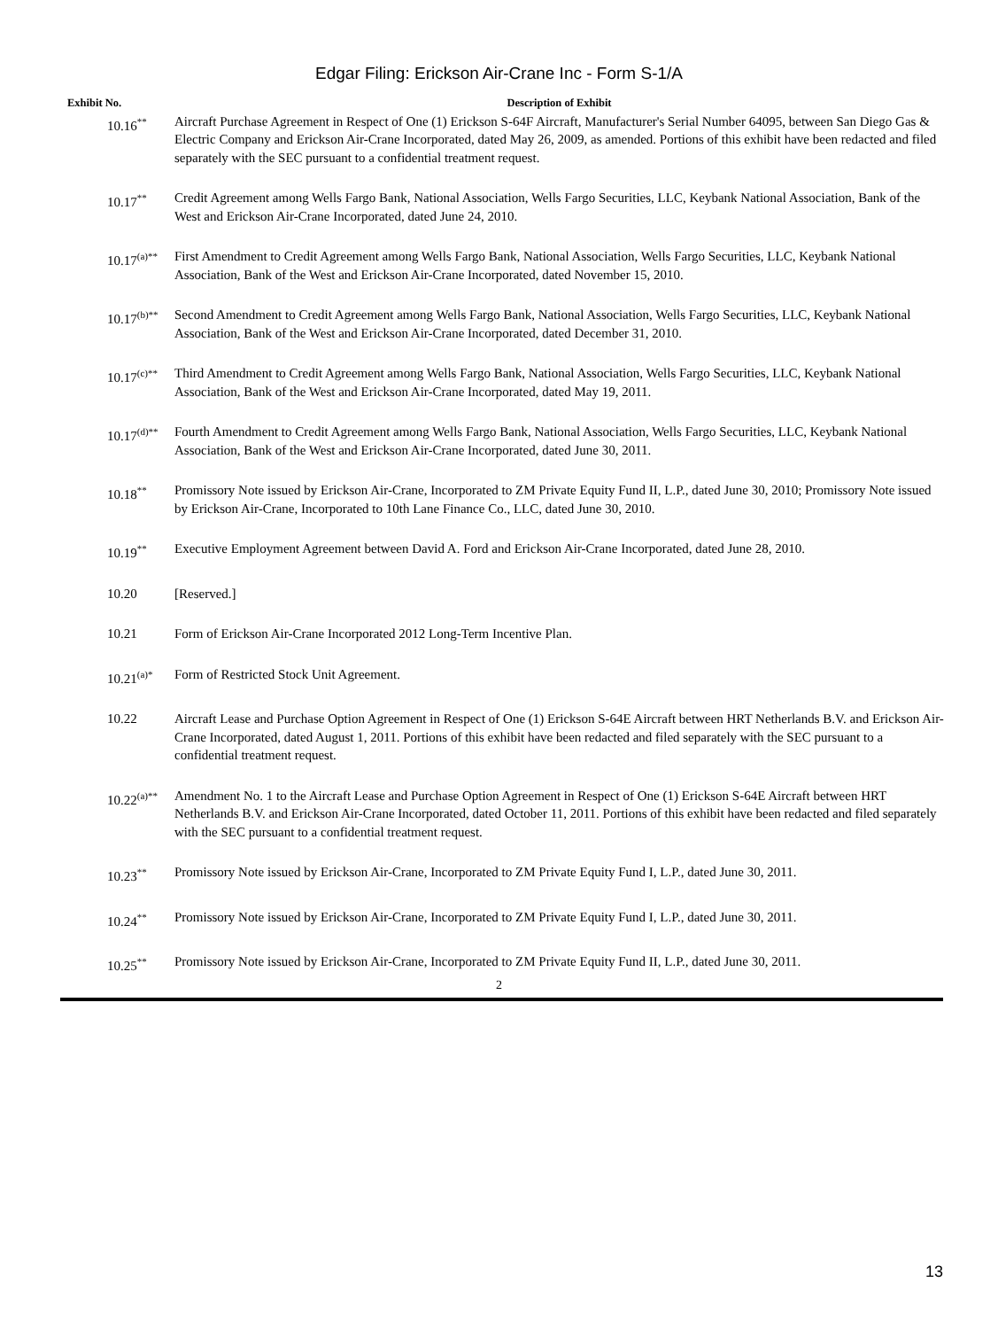Edgar Filing: Erickson Air-Crane Inc - Form S-1/A
| Exhibit No. | Description of Exhibit |
| --- | --- |
| 10.16<sup>**</sup> | Aircraft Purchase Agreement in Respect of One (1) Erickson S-64F Aircraft, Manufacturer's Serial Number 64095, between San Diego Gas & Electric Company and Erickson Air-Crane Incorporated, dated May 26, 2009, as amended. Portions of this exhibit have been redacted and filed separately with the SEC pursuant to a confidential treatment request. |
| 10.17<sup>**</sup> | Credit Agreement among Wells Fargo Bank, National Association, Wells Fargo Securities, LLC, Keybank National Association, Bank of the West and Erickson Air-Crane Incorporated, dated June 24, 2010. |
| 10.17<sup>(a)**</sup> | First Amendment to Credit Agreement among Wells Fargo Bank, National Association, Wells Fargo Securities, LLC, Keybank National Association, Bank of the West and Erickson Air-Crane Incorporated, dated November 15, 2010. |
| 10.17<sup>(b)**</sup> | Second Amendment to Credit Agreement among Wells Fargo Bank, National Association, Wells Fargo Securities, LLC, Keybank National Association, Bank of the West and Erickson Air-Crane Incorporated, dated December 31, 2010. |
| 10.17<sup>(c)**</sup> | Third Amendment to Credit Agreement among Wells Fargo Bank, National Association, Wells Fargo Securities, LLC, Keybank National Association, Bank of the West and Erickson Air-Crane Incorporated, dated May 19, 2011. |
| 10.17<sup>(d)**</sup> | Fourth Amendment to Credit Agreement among Wells Fargo Bank, National Association, Wells Fargo Securities, LLC, Keybank National Association, Bank of the West and Erickson Air-Crane Incorporated, dated June 30, 2011. |
| 10.18<sup>**</sup> | Promissory Note issued by Erickson Air-Crane, Incorporated to ZM Private Equity Fund II, L.P., dated June 30, 2010; Promissory Note issued by Erickson Air-Crane, Incorporated to 10th Lane Finance Co., LLC, dated June 30, 2010. |
| 10.19<sup>**</sup> | Executive Employment Agreement between David A. Ford and Erickson Air-Crane Incorporated, dated June 28, 2010. |
| 10.20 | [Reserved.] |
| 10.21 | Form of Erickson Air-Crane Incorporated 2012 Long-Term Incentive Plan. |
| 10.21<sup>(a)*</sup> | Form of Restricted Stock Unit Agreement. |
| 10.22 | Aircraft Lease and Purchase Option Agreement in Respect of One (1) Erickson S-64E Aircraft between HRT Netherlands B.V. and Erickson Air-Crane Incorporated, dated August 1, 2011. Portions of this exhibit have been redacted and filed separately with the SEC pursuant to a confidential treatment request. |
| 10.22<sup>(a)**</sup> | Amendment No. 1 to the Aircraft Lease and Purchase Option Agreement in Respect of One (1) Erickson S-64E Aircraft between HRT Netherlands B.V. and Erickson Air-Crane Incorporated, dated October 11, 2011. Portions of this exhibit have been redacted and filed separately with the SEC pursuant to a confidential treatment request. |
| 10.23<sup>**</sup> | Promissory Note issued by Erickson Air-Crane, Incorporated to ZM Private Equity Fund I, L.P., dated June 30, 2011. |
| 10.24<sup>**</sup> | Promissory Note issued by Erickson Air-Crane, Incorporated to ZM Private Equity Fund I, L.P., dated June 30, 2011. |
| 10.25<sup>**</sup> | Promissory Note issued by Erickson Air-Crane, Incorporated to ZM Private Equity Fund II, L.P., dated June 30, 2011. |
2
13